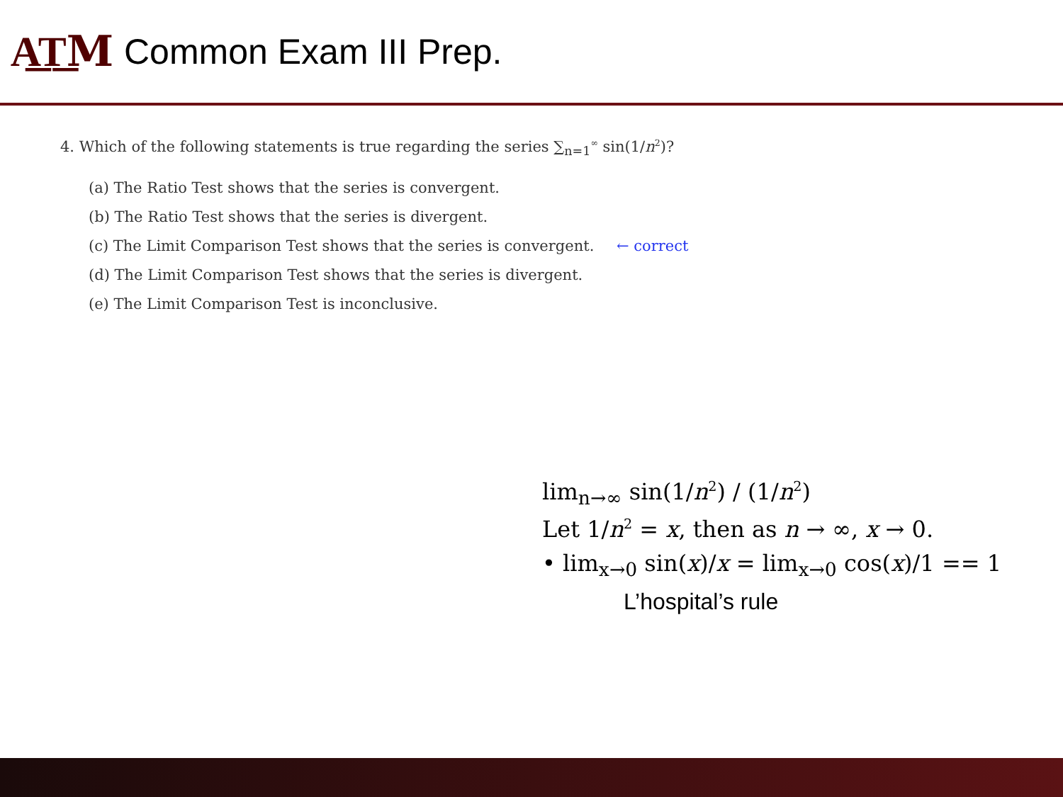A͟T͟M
Common Exam III Prep.
4. Which of the following statements is true regarding the series ∑<sub>n=1</sub><sup>∞</sup> sin(1/n<sup>2</sup>)?
(a) The Ratio Test shows that the series is convergent.
(b) The Ratio Test shows that the series is divergent.
(c) The Limit Comparison Test shows that the series is convergent. ← correct
(d) The Limit Comparison Test shows that the series is divergent.
(e) The Limit Comparison Test is inconclusive.
lim<sub>n→∞</sub> sin(1/n<sup>2</sup>) / (1/n<sup>2</sup>)
Let 1/n<sup>2</sup> = x, then as n → ∞, x → 0.
• lim<sub>x→0</sub> sin(x)/x = lim<sub>x→0</sub> cos(x)/1 == 1
L’hospital’s rule